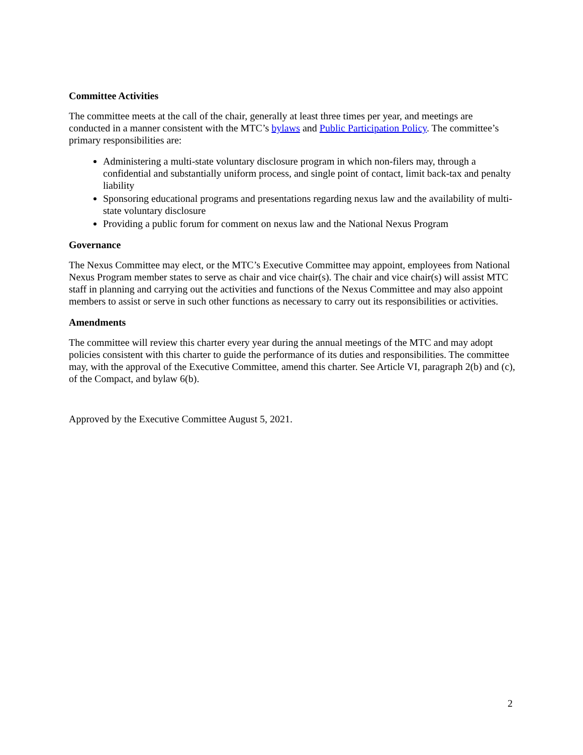Committee Activities
The committee meets at the call of the chair, generally at least three times per year, and meetings are conducted in a manner consistent with the MTC’s bylaws and Public Participation Policy. The committee’s primary responsibilities are:
Administering a multi-state voluntary disclosure program in which non-filers may, through a confidential and substantially uniform process, and single point of contact, limit back-tax and penalty liability
Sponsoring educational programs and presentations regarding nexus law and the availability of multi-state voluntary disclosure
Providing a public forum for comment on nexus law and the National Nexus Program
Governance
The Nexus Committee may elect, or the MTC’s Executive Committee may appoint, employees from National Nexus Program member states to serve as chair and vice chair(s). The chair and vice chair(s) will assist MTC staff in planning and carrying out the activities and functions of the Nexus Committee and may also appoint members to assist or serve in such other functions as necessary to carry out its responsibilities or activities.
Amendments
The committee will review this charter every year during the annual meetings of the MTC and may adopt policies consistent with this charter to guide the performance of its duties and responsibilities. The committee may, with the approval of the Executive Committee, amend this charter. See Article VI, paragraph 2(b) and (c), of the Compact, and bylaw 6(b).
Approved by the Executive Committee August 5, 2021.
2